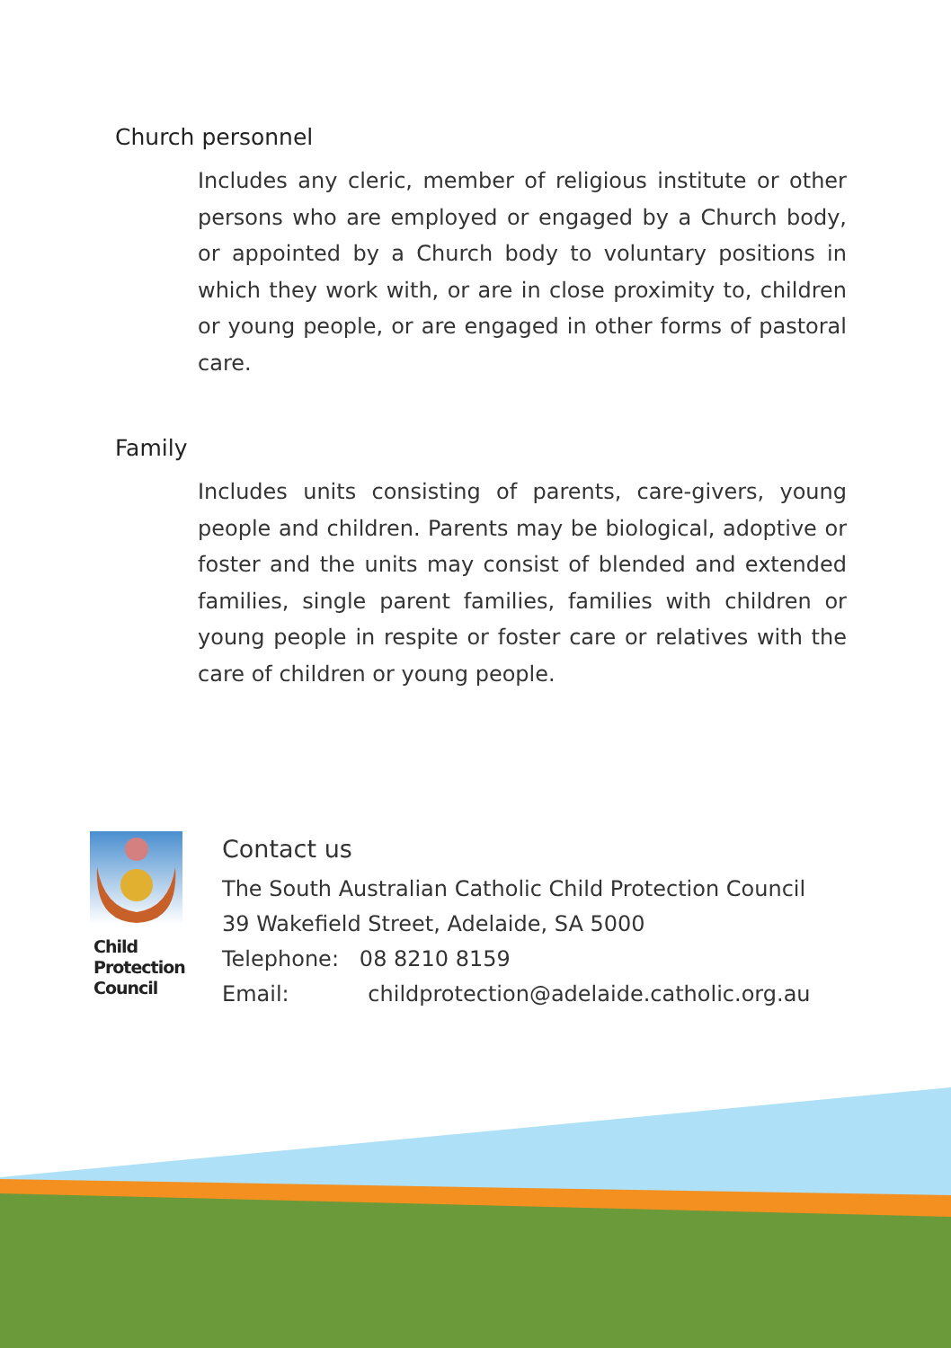Church personnel
Includes any cleric, member of religious institute or other persons who are employed or engaged by a Church body, or appointed by a Church body to voluntary positions in which they work with, or are in close proximity to, children or young people, or are engaged in other forms of pastoral care.
Family
Includes units consisting of parents, care-givers, young people and children. Parents may be biological, adoptive or foster and the units may consist of blended and extended families, single parent families, families with children or young people in respite or foster care or relatives with the care of children or young people.
Child
Protection
Council
Contact us
The South Australian Catholic Child Protection Council
39 Wakefield Street, Adelaide, SA 5000
Telephone: 08 8210 8159
Email: childprotection@adelaide.catholic.org.au